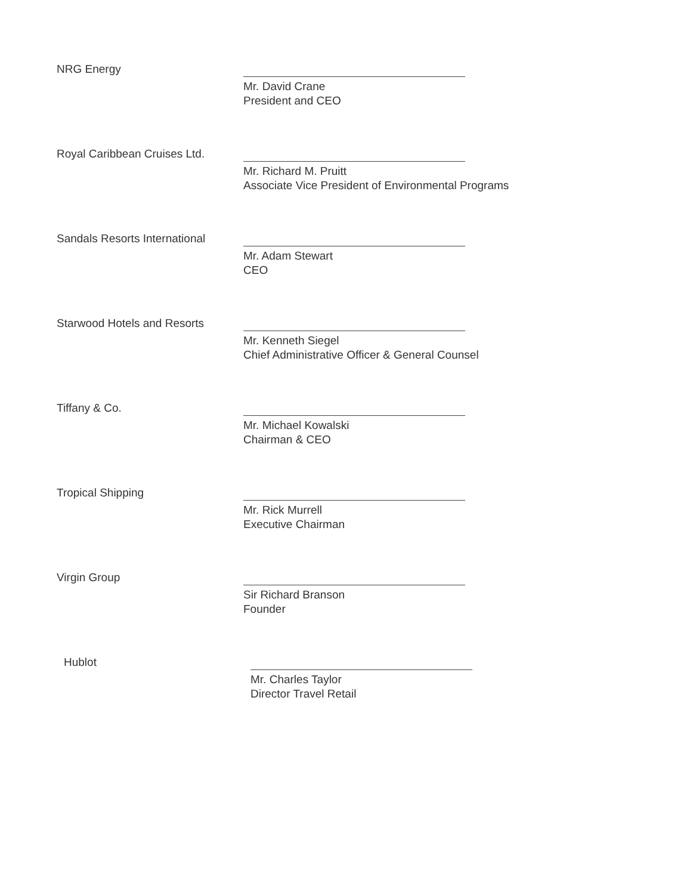NRG Energy
Mr. David Crane
President and CEO
Royal Caribbean Cruises Ltd.
Mr. Richard M. Pruitt
Associate Vice President of Environmental Programs
Sandals Resorts International
Mr. Adam Stewart
CEO
Starwood Hotels and Resorts
Mr. Kenneth Siegel
Chief Administrative Officer & General Counsel
Tiffany & Co.
Mr. Michael Kowalski
Chairman & CEO
Tropical Shipping
Mr. Rick Murrell
Executive Chairman
Virgin Group
Sir Richard Branson
Founder
Hublot
Mr. Charles Taylor
Director Travel Retail